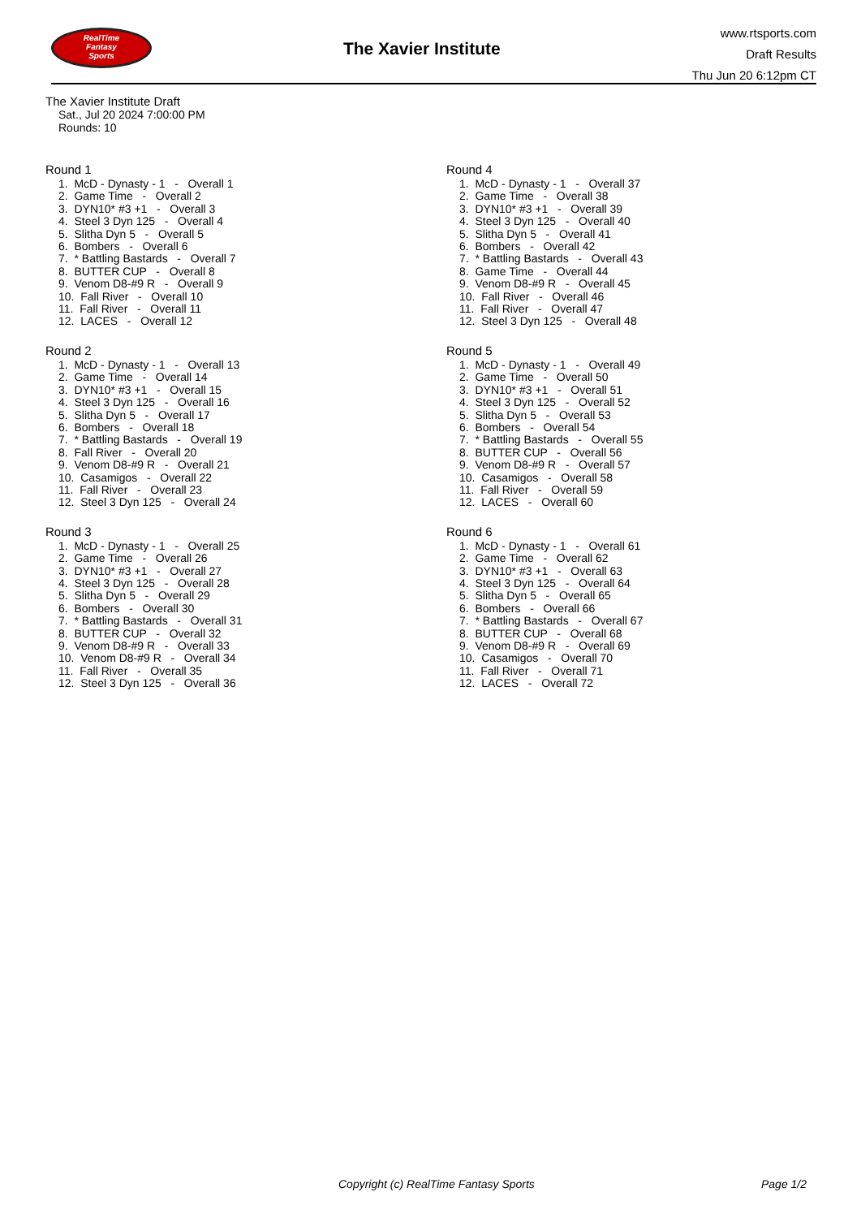RealTime
Fantasy
Sports
The Xavier Institute
www.rtsports.com
Draft Results
Thu Jun 20 6:12pm CT
The Xavier Institute Draft
Sat., Jul 20 2024 7:00:00 PM
Rounds: 10
Round 1
1. McD - Dynasty - 1 - Overall 1 2. Game Time - Overall 2 3. DYN10* #3 +1 - Overall 3 4. Steel 3 Dyn 125 - Overall 4 5. Slitha Dyn 5 - Overall 5 6. Bombers - Overall 6 7. * Battling Bastards - Overall 7 8. BUTTER CUP - Overall 8 9. Venom D8-#9 R - Overall 9 10. Fall River - Overall 10 11. Fall River - Overall 11 12. LACES - Overall 12
Round 2
1. McD - Dynasty - 1 - Overall 13 2. Game Time - Overall 14 3. DYN10* #3 +1 - Overall 15 4. Steel 3 Dyn 125 - Overall 16 5. Slitha Dyn 5 - Overall 17 6. Bombers - Overall 18 7. * Battling Bastards - Overall 19 8. Fall River - Overall 20 9. Venom D8-#9 R - Overall 21 10. Casamigos - Overall 22 11. Fall River - Overall 23 12. Steel 3 Dyn 125 - Overall 24
Round 3
1. McD - Dynasty - 1 - Overall 25 2. Game Time - Overall 26 3. DYN10* #3 +1 - Overall 27 4. Steel 3 Dyn 125 - Overall 28 5. Slitha Dyn 5 - Overall 29 6. Bombers - Overall 30 7. * Battling Bastards - Overall 31 8. BUTTER CUP - Overall 32 9. Venom D8-#9 R - Overall 33 10. Venom D8-#9 R - Overall 34 11. Fall River - Overall 35 12. Steel 3 Dyn 125 - Overall 36
Round 4
1. McD - Dynasty - 1 - Overall 37 2. Game Time - Overall 38 3. DYN10* #3 +1 - Overall 39 4. Steel 3 Dyn 125 - Overall 40 5. Slitha Dyn 5 - Overall 41 6. Bombers - Overall 42 7. * Battling Bastards - Overall 43 8. Game Time - Overall 44 9. Venom D8-#9 R - Overall 45 10. Fall River - Overall 46 11. Fall River - Overall 47 12. Steel 3 Dyn 125 - Overall 48
Round 5
1. McD - Dynasty - 1 - Overall 49 2. Game Time - Overall 50 3. DYN10* #3 +1 - Overall 51 4. Steel 3 Dyn 125 - Overall 52 5. Slitha Dyn 5 - Overall 53 6. Bombers - Overall 54 7. * Battling Bastards - Overall 55 8. BUTTER CUP - Overall 56 9. Venom D8-#9 R - Overall 57 10. Casamigos - Overall 58 11. Fall River - Overall 59 12. LACES - Overall 60
Round 6
1. McD - Dynasty - 1 - Overall 61 2. Game Time - Overall 62 3. DYN10* #3 +1 - Overall 63 4. Steel 3 Dyn 125 - Overall 64 5. Slitha Dyn 5 - Overall 65 6. Bombers - Overall 66 7. * Battling Bastards - Overall 67 8. BUTTER CUP - Overall 68 9. Venom D8-#9 R - Overall 69 10. Casamigos - Overall 70 11. Fall River - Overall 71 12. LACES - Overall 72
Copyright (c) RealTime Fantasy Sports Page 1/2